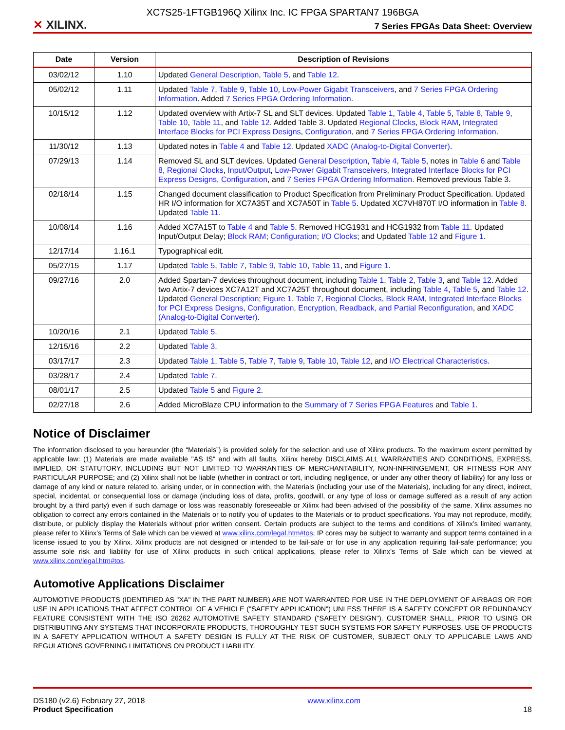XC7S25-1FTGB196Q Xilinx Inc. IC FPGA SPARTAN7 196BGA
✕ XILINX.
7 Series FPGAs Data Sheet: Overview
| Date | Version | Description of Revisions |
| --- | --- | --- |
| 03/02/12 | 1.10 | Updated General Description , Table 5 , and Table 12 . |
| 05/02/12 | 1.11 | Updated Table 7 , Table 9 , Table 10 , Low-Power Gigabit Transceivers , and 7 Series FPGA Ordering Information . Added 7 Series FPGA Ordering Information . |
| 10/15/12 | 1.12 | Updated overview with Artix-7 SL and SLT devices. Updated Table 1 , Table 4 , Table 5 , Table 8 , Table 9 , Table 10 , Table 11 , and Table 12 . Added Table 3. Updated Regional Clocks , Block RAM , Integrated Interface Blocks for PCI Express Designs , Configuration , and 7 Series FPGA Ordering Information . |
| 11/30/12 | 1.13 | Updated notes in Table 4 and Table 12 . Updated XADC (Analog-to-Digital Converter) . |
| 07/29/13 | 1.14 | Removed SL and SLT devices. Updated General Description , Table 4 , Table 5 , notes in Table 6 and Table 8 , Regional Clocks , Input/Output , Low-Power Gigabit Transceivers , Integrated Interface Blocks for PCI Express Designs , Configuration , and 7 Series FPGA Ordering Information . Removed previous Table 3. |
| 02/18/14 | 1.15 | Changed document classification to Product Specification from Preliminary Product Specification. Updated HR I/O information for XC7A35T and XC7A50T in Table 5 . Updated XC7VH870T I/O information in Table 8 . Updated Table 11 . |
| 10/08/14 | 1.16 | Added XC7A15T to Table 4 and Table 5 . Removed HCG1931 and HCG1932 from Table 11 . Updated Input/Output Delay; Block RAM ; Configuration ; I/O Clocks ; and Updated Table 12 and Figure 1 . |
| 12/17/14 | 1.16.1 | Typographical edit. |
| 05/27/15 | 1.17 | Updated Table 5 , Table 7 , Table 9 , Table 10 , Table 11 , and Figure 1 . |
| 09/27/16 | 2.0 | Added Spartan-7 devices throughout document, including Table 1 , Table 2 , Table 3 , and Table 12 . Added two Artix-7 devices XC7A12T and XC7A25T throughout document, including Table 4 , Table 5 , and Table 12 . Updated General Description ; Figure 1 , Table 7 , Regional Clocks , Block RAM , Integrated Interface Blocks for PCI Express Designs , Configuration , Encryption, Readback, and Partial Reconfiguration , and XADC (Analog-to-Digital Converter) . |
| 10/20/16 | 2.1 | Updated Table 5 . |
| 12/15/16 | 2.2 | Updated Table 3 . |
| 03/17/17 | 2.3 | Updated Table 1 , Table 5 , Table 7 , Table 9 , Table 10 , Table 12 , and I/O Electrical Characteristics . |
| 03/28/17 | 2.4 | Updated Table 7 . |
| 08/01/17 | 2.5 | Updated Table 5 and Figure 2 . |
| 02/27/18 | 2.6 | Added MicroBlaze CPU information to the Summary of 7 Series FPGA Features and Table 1 . |
Notice of Disclaimer
The information disclosed to you hereunder (the “Materials”) is provided solely for the selection and use of Xilinx products. To the maximum extent permitted by applicable law: (1) Materials are made available "AS IS" and with all faults, Xilinx hereby DISCLAIMS ALL WARRANTIES AND CONDITIONS, EXPRESS, IMPLIED, OR STATUTORY, INCLUDING BUT NOT LIMITED TO WARRANTIES OF MERCHANTABILITY, NON-INFRINGEMENT, OR FITNESS FOR ANY PARTICULAR PURPOSE; and (2) Xilinx shall not be liable (whether in contract or tort, including negligence, or under any other theory of liability) for any loss or damage of any kind or nature related to, arising under, or in connection with, the Materials (including your use of the Materials), including for any direct, indirect, special, incidental, or consequential loss or damage (including loss of data, profits, goodwill, or any type of loss or damage suffered as a result of any action brought by a third party) even if such damage or loss was reasonably foreseeable or Xilinx had been advised of the possibility of the same. Xilinx assumes no obligation to correct any errors contained in the Materials or to notify you of updates to the Materials or to product specifications. You may not reproduce, modify, distribute, or publicly display the Materials without prior written consent. Certain products are subject to the terms and conditions of Xilinx’s limited warranty, please refer to Xilinx’s Terms of Sale which can be viewed at www.xilinx.com/legal.htm#tos; IP cores may be subject to warranty and support terms contained in a license issued to you by Xilinx. Xilinx products are not designed or intended to be fail-safe or for use in any application requiring fail-safe performance; you assume sole risk and liability for use of Xilinx products in such critical applications, please refer to Xilinx’s Terms of Sale which can be viewed at www.xilinx.com/legal.htm#tos.
Automotive Applications Disclaimer
AUTOMOTIVE PRODUCTS (IDENTIFIED AS "XA" IN THE PART NUMBER) ARE NOT WARRANTED FOR USE IN THE DEPLOYMENT OF AIRBAGS OR FOR USE IN APPLICATIONS THAT AFFECT CONTROL OF A VEHICLE ("SAFETY APPLICATION") UNLESS THERE IS A SAFETY CONCEPT OR REDUNDANCY FEATURE CONSISTENT WITH THE ISO 26262 AUTOMOTIVE SAFETY STANDARD ("SAFETY DESIGN"). CUSTOMER SHALL, PRIOR TO USING OR DISTRIBUTING ANY SYSTEMS THAT INCORPORATE PRODUCTS, THOROUGHLY TEST SUCH SYSTEMS FOR SAFETY PURPOSES. USE OF PRODUCTS IN A SAFETY APPLICATION WITHOUT A SAFETY DESIGN IS FULLY AT THE RISK OF CUSTOMER, SUBJECT ONLY TO APPLICABLE LAWS AND REGULATIONS GOVERNING LIMITATIONS ON PRODUCT LIABILITY.
DS180 (v2.6) February 27, 2018
Product Specification
www.xilinx.com 18